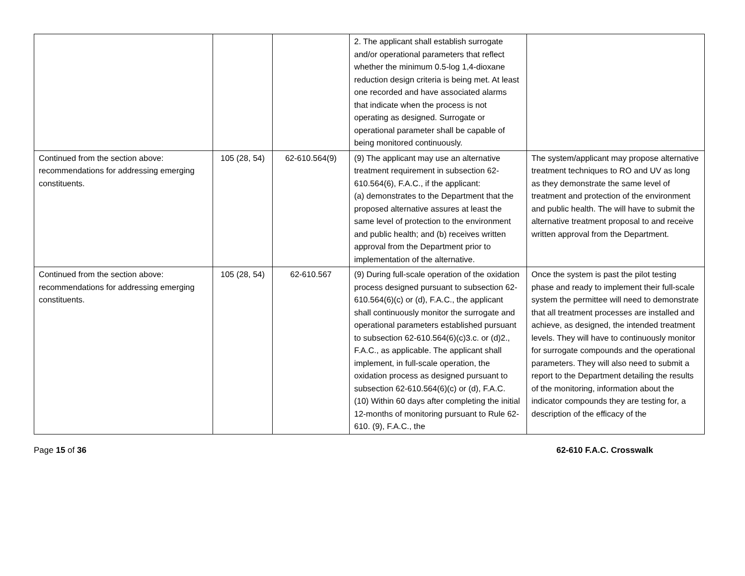| | | | 2. The applicant shall establish surrogate and/or operational parameters that reflect whether the minimum 0.5-log 1,4-dioxane reduction design criteria is being met. At least one recorded and have associated alarms that indicate when the process is not operating as designed. Surrogate or operational parameter shall be capable of being monitored continuously. | |
| Continued from the section above: recommendations for addressing emerging constituents. | 105 (28, 54) | 62-610.564(9) | (9) The applicant may use an alternative treatment requirement in subsection 62-610.564(6), F.A.C., if the applicant: (a) demonstrates to the Department that the proposed alternative assures at least the same level of protection to the environment and public health; and (b) receives written approval from the Department prior to implementation of the alternative. | The system/applicant may propose alternative treatment techniques to RO and UV as long as they demonstrate the same level of treatment and protection of the environment and public health. The will have to submit the alternative treatment proposal to and receive written approval from the Department. |
| Continued from the section above: recommendations for addressing emerging constituents. | 105 (28, 54) | 62-610.567 | (9) During full-scale operation of the oxidation process designed pursuant to subsection 62-610.564(6)(c) or (d), F.A.C., the applicant shall continuously monitor the surrogate and operational parameters established pursuant to subsection 62-610.564(6)(c)3.c. or (d)2., F.A.C., as applicable. The applicant shall implement, in full-scale operation, the oxidation process as designed pursuant to subsection 62-610.564(6)(c) or (d), F.A.C. (10) Within 60 days after completing the initial 12-months of monitoring pursuant to Rule 62-610. (9), F.A.C., the | Once the system is past the pilot testing phase and ready to implement their full-scale system the permittee will need to demonstrate that all treatment processes are installed and achieve, as designed, the intended treatment levels. They will have to continuously monitor for surrogate compounds and the operational parameters. They will also need to submit a report to the Department detailing the results of the monitoring, information about the indicator compounds they are testing for, a description of the efficacy of the |
Page 15 of 36 62-610 F.A.C. Crosswalk